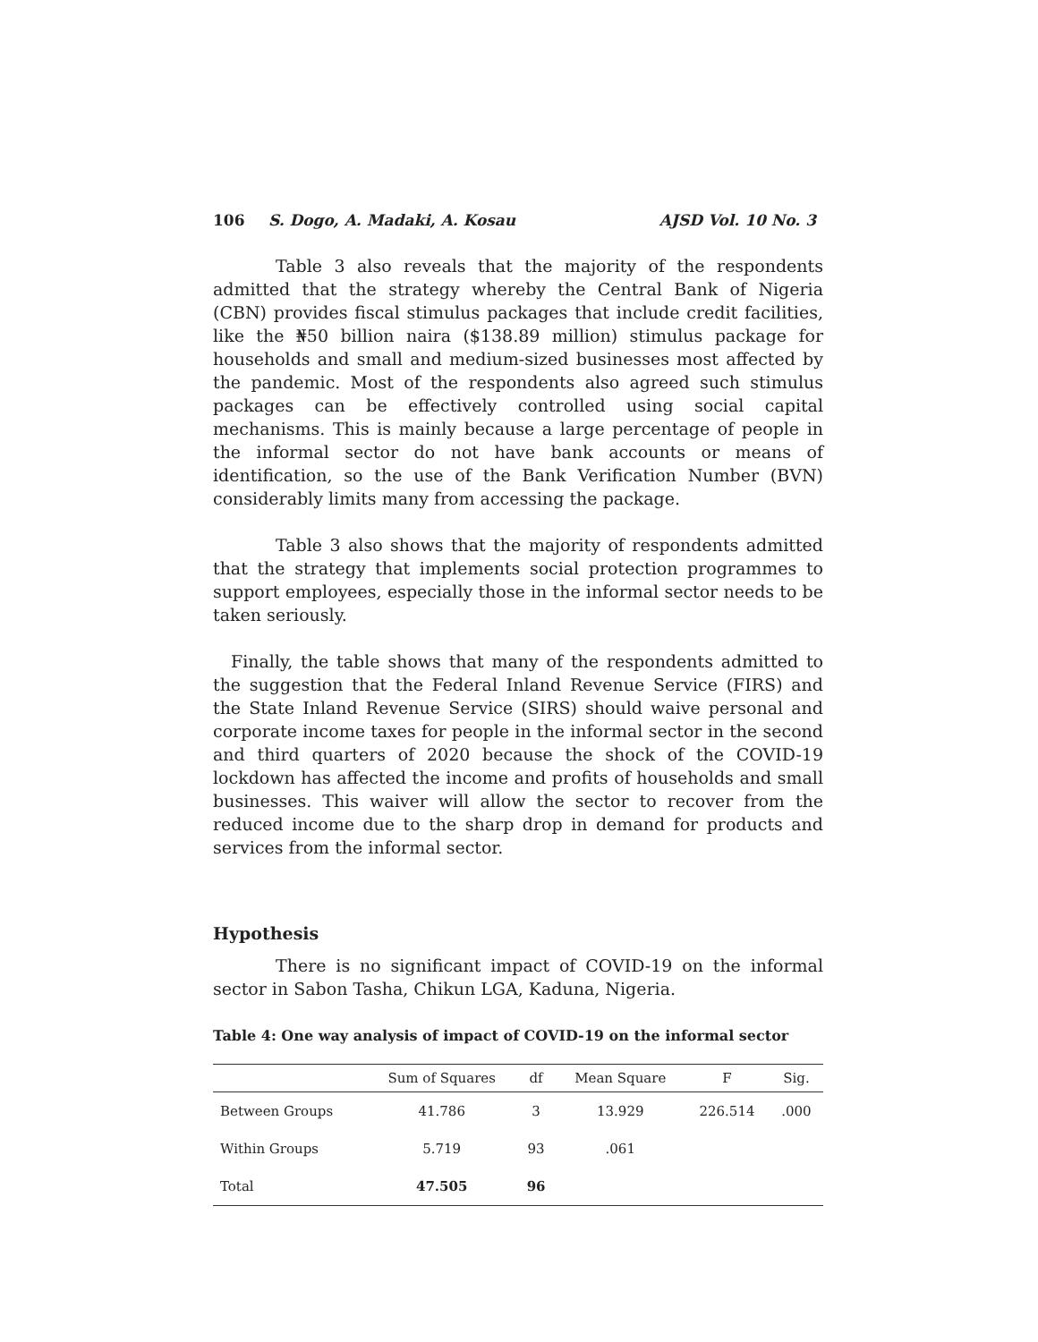106 S. Dogo, A. Madaki, A. Kosau AJSD Vol. 10 No. 3
Table 3 also reveals that the majority of the respondents admitted that the strategy whereby the Central Bank of Nigeria (CBN) provides fiscal stimulus packages that include credit facilities, like the ₦50 billion naira ($138.89 million) stimulus package for households and small and medium-sized businesses most affected by the pandemic. Most of the respondents also agreed such stimulus packages can be effectively controlled using social capital mechanisms. This is mainly because a large percentage of people in the informal sector do not have bank accounts or means of identification, so the use of the Bank Verification Number (BVN) considerably limits many from accessing the package.
Table 3 also shows that the majority of respondents admitted that the strategy that implements social protection programmes to support employees, especially those in the informal sector needs to be taken seriously.
Finally, the table shows that many of the respondents admitted to the suggestion that the Federal Inland Revenue Service (FIRS) and the State Inland Revenue Service (SIRS) should waive personal and corporate income taxes for people in the informal sector in the second and third quarters of 2020 because the shock of the COVID-19 lockdown has affected the income and profits of households and small businesses. This waiver will allow the sector to recover from the reduced income due to the sharp drop in demand for products and services from the informal sector.
Hypothesis
There is no significant impact of COVID-19 on the informal sector in Sabon Tasha, Chikun LGA, Kaduna, Nigeria.
Table 4: One way analysis of impact of COVID-19 on the informal sector
| | Sum of Squares | df | Mean Square | F | Sig. |
| --- | --- | --- | --- | --- | --- |
| Between Groups | 41.786 | 3 | 13.929 | 226.514 | .000 |
| Within Groups | 5.719 | 93 | .061 | | |
| Total | 47.505 | 96 | | | |